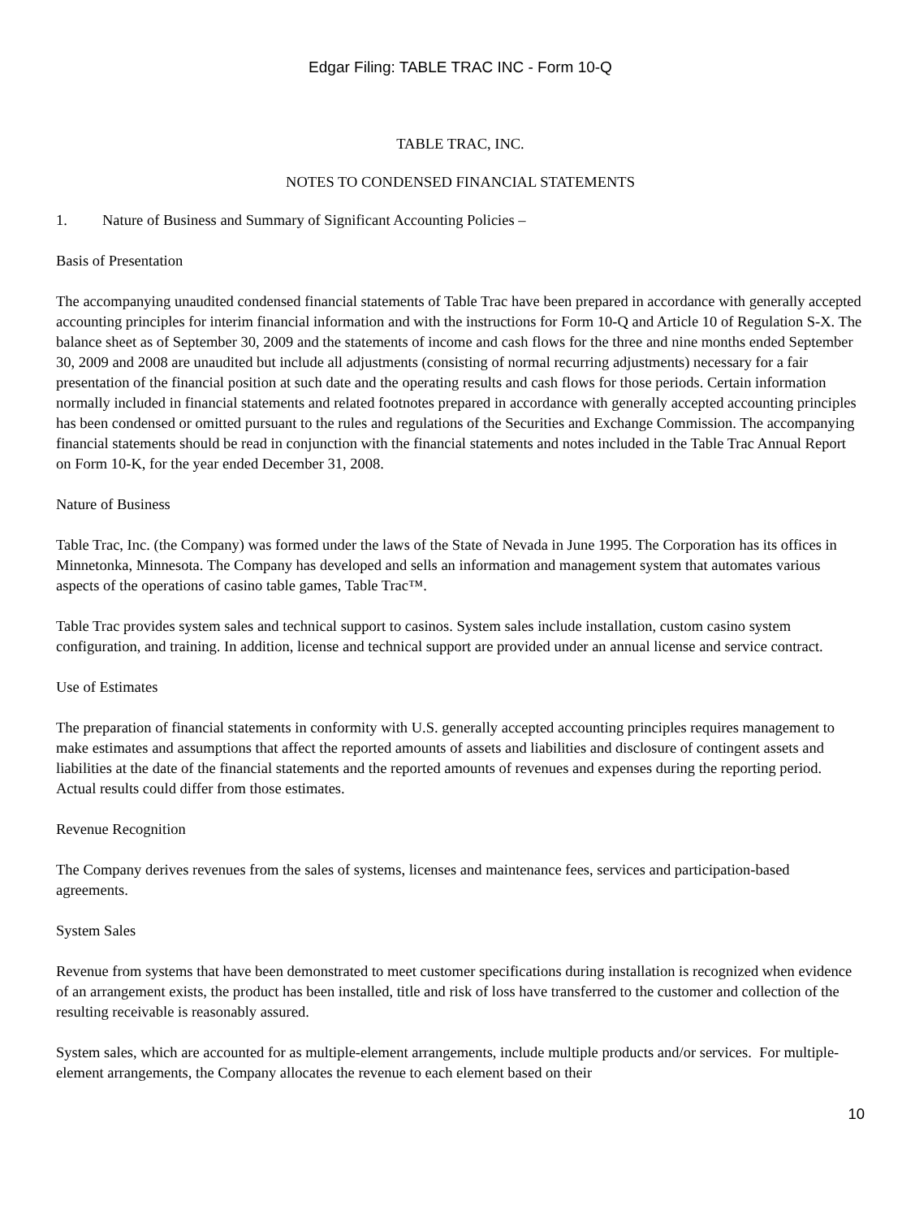Edgar Filing: TABLE TRAC INC - Form 10-Q
TABLE TRAC, INC.
NOTES TO CONDENSED FINANCIAL STATEMENTS
1. Nature of Business and Summary of Significant Accounting Policies –
Basis of Presentation
The accompanying unaudited condensed financial statements of Table Trac have been prepared in accordance with generally accepted accounting principles for interim financial information and with the instructions for Form 10-Q and Article 10 of Regulation S-X. The balance sheet as of September 30, 2009 and the statements of income and cash flows for the three and nine months ended September 30, 2009 and 2008 are unaudited but include all adjustments (consisting of normal recurring adjustments) necessary for a fair presentation of the financial position at such date and the operating results and cash flows for those periods. Certain information normally included in financial statements and related footnotes prepared in accordance with generally accepted accounting principles has been condensed or omitted pursuant to the rules and regulations of the Securities and Exchange Commission. The accompanying financial statements should be read in conjunction with the financial statements and notes included in the Table Trac Annual Report on Form 10-K, for the year ended December 31, 2008.
Nature of Business
Table Trac, Inc. (the Company) was formed under the laws of the State of Nevada in June 1995. The Corporation has its offices in Minnetonka, Minnesota. The Company has developed and sells an information and management system that automates various aspects of the operations of casino table games, Table Trac™.
Table Trac provides system sales and technical support to casinos. System sales include installation, custom casino system configuration, and training. In addition, license and technical support are provided under an annual license and service contract.
Use of Estimates
The preparation of financial statements in conformity with U.S. generally accepted accounting principles requires management to make estimates and assumptions that affect the reported amounts of assets and liabilities and disclosure of contingent assets and liabilities at the date of the financial statements and the reported amounts of revenues and expenses during the reporting period. Actual results could differ from those estimates.
Revenue Recognition
The Company derives revenues from the sales of systems, licenses and maintenance fees, services and participation-based agreements.
System Sales
Revenue from systems that have been demonstrated to meet customer specifications during installation is recognized when evidence of an arrangement exists, the product has been installed, title and risk of loss have transferred to the customer and collection of the resulting receivable is reasonably assured.
System sales, which are accounted for as multiple-element arrangements, include multiple products and/or services. For multiple-element arrangements, the Company allocates the revenue to each element based on their
10